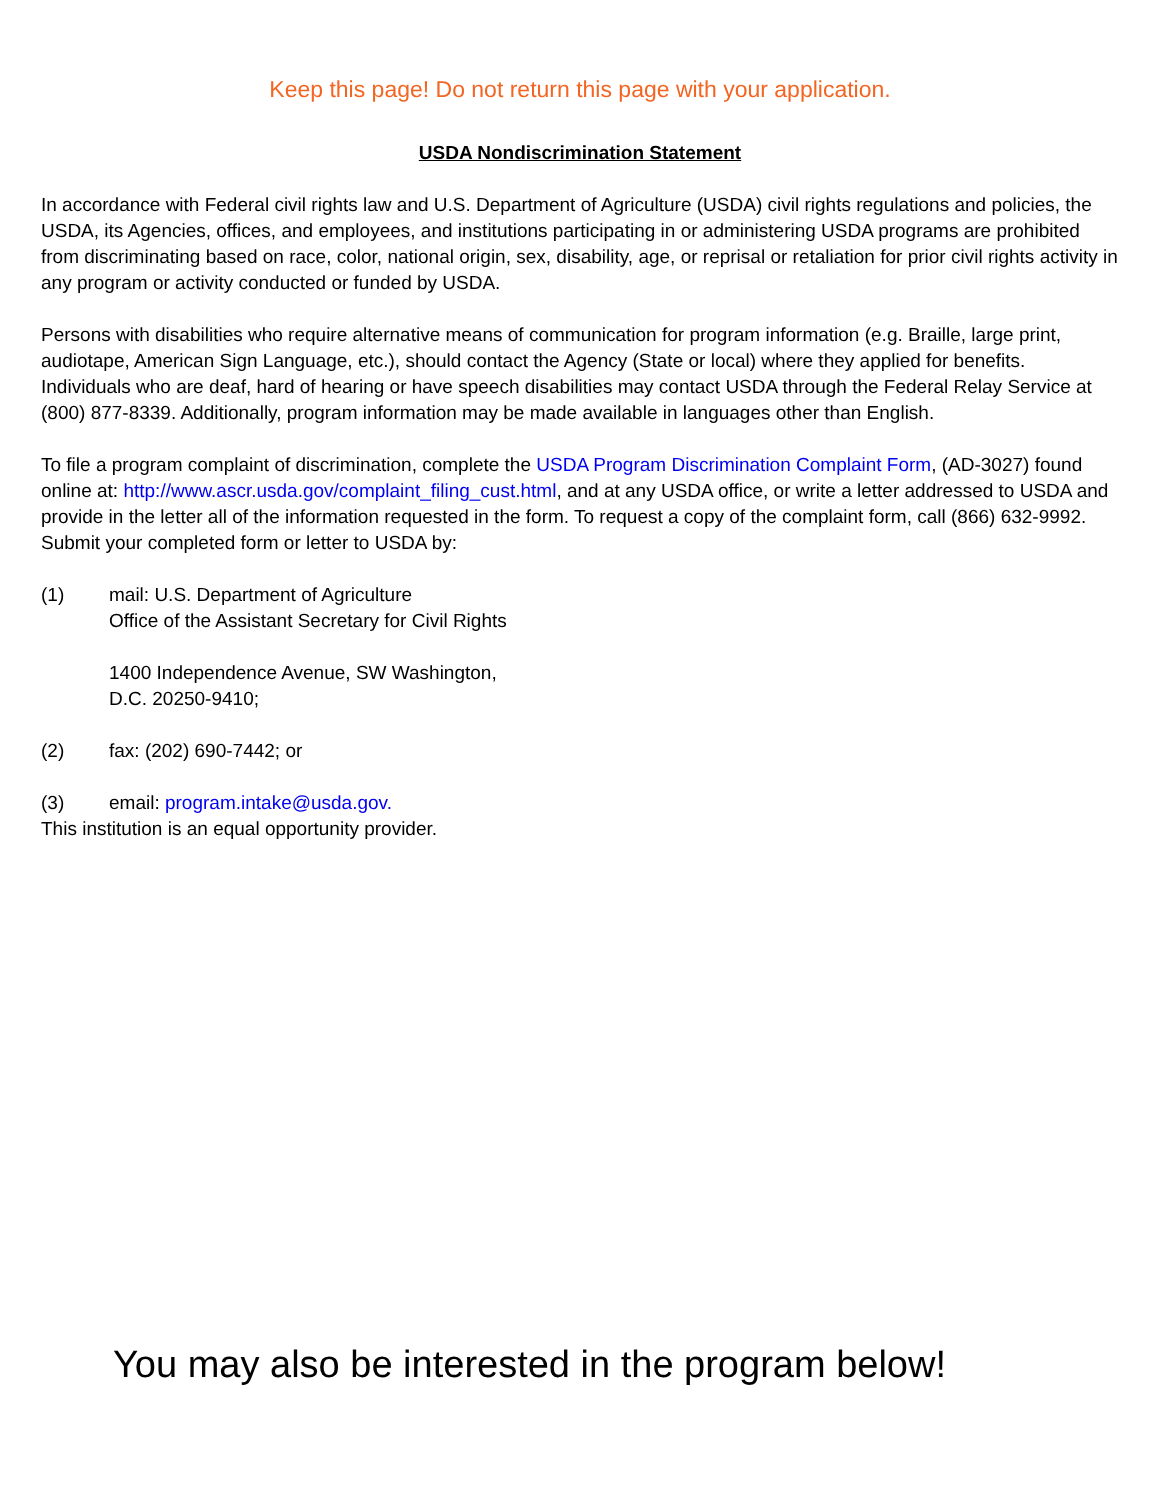Keep this page! Do not return this page with your application.
USDA Nondiscrimination Statement
In accordance with Federal civil rights law and U.S. Department of Agriculture (USDA) civil rights regulations and policies, the USDA, its Agencies, offices, and employees, and institutions participating in or administering USDA programs are prohibited from discriminating based on race, color, national origin, sex, disability, age, or reprisal or retaliation for prior civil rights activity in any program or activity conducted or funded by USDA.
Persons with disabilities who require alternative means of communication for program information (e.g. Braille, large print, audiotape, American Sign Language, etc.), should contact the Agency (State or local) where they applied for benefits. Individuals who are deaf, hard of hearing or have speech disabilities may contact USDA through the Federal Relay Service at (800) 877-8339. Additionally, program information may be made available in languages other than English.
To file a program complaint of discrimination, complete the USDA Program Discrimination Complaint Form, (AD-3027) found online at: http://www.ascr.usda.gov/complaint_filing_cust.html, and at any USDA office, or write a letter addressed to USDA and provide in the letter all of the information requested in the form. To request a copy of the complaint form, call (866) 632-9992. Submit your completed form or letter to USDA by:
(1) mail: U.S. Department of Agriculture
Office of the Assistant Secretary for Civil Rights
1400 Independence Avenue, SW Washington,
D.C. 20250-9410;
(2) fax: (202) 690-7442; or
(3) email: program.intake@usda.gov.
This institution is an equal opportunity provider.
You may also be interested in the program below!